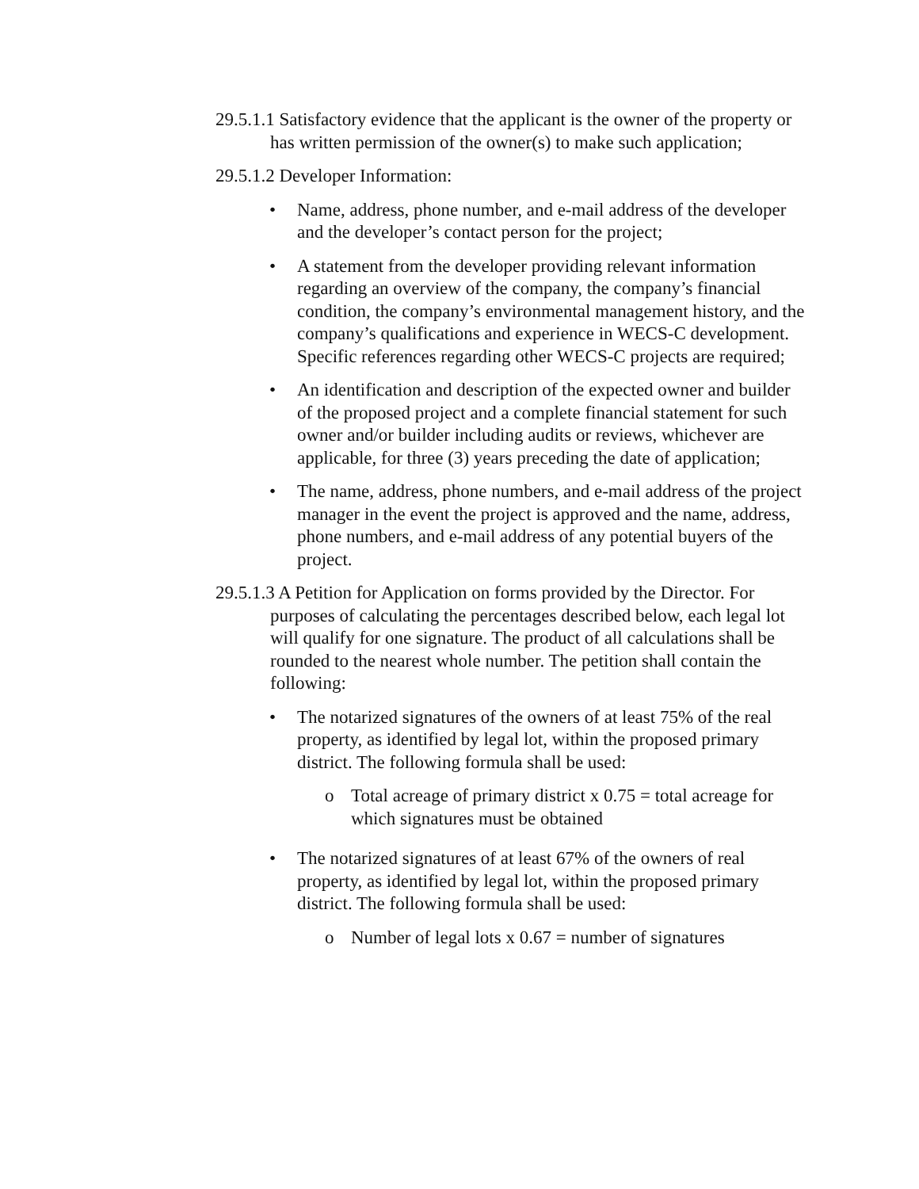29.5.1.1 Satisfactory evidence that the applicant is the owner of the property or has written permission of the owner(s) to make such application;
29.5.1.2 Developer Information:
• Name, address, phone number, and e-mail address of the developer and the developer’s contact person for the project;
• A statement from the developer providing relevant information regarding an overview of the company, the company’s financial condition, the company’s environmental management history, and the company’s qualifications and experience in WECS-C development. Specific references regarding other WECS-C projects are required;
• An identification and description of the expected owner and builder of the proposed project and a complete financial statement for such owner and/or builder including audits or reviews, whichever are applicable, for three (3) years preceding the date of application;
• The name, address, phone numbers, and e-mail address of the project manager in the event the project is approved and the name, address, phone numbers, and e-mail address of any potential buyers of the project.
29.5.1.3 A Petition for Application on forms provided by the Director. For purposes of calculating the percentages described below, each legal lot will qualify for one signature. The product of all calculations shall be rounded to the nearest whole number. The petition shall contain the following:
• The notarized signatures of the owners of at least 75% of the real property, as identified by legal lot, within the proposed primary district. The following formula shall be used:
o Total acreage of primary district x 0.75 = total acreage for which signatures must be obtained
• The notarized signatures of at least 67% of the owners of real property, as identified by legal lot, within the proposed primary district. The following formula shall be used:
o Number of legal lots x 0.67 = number of signatures